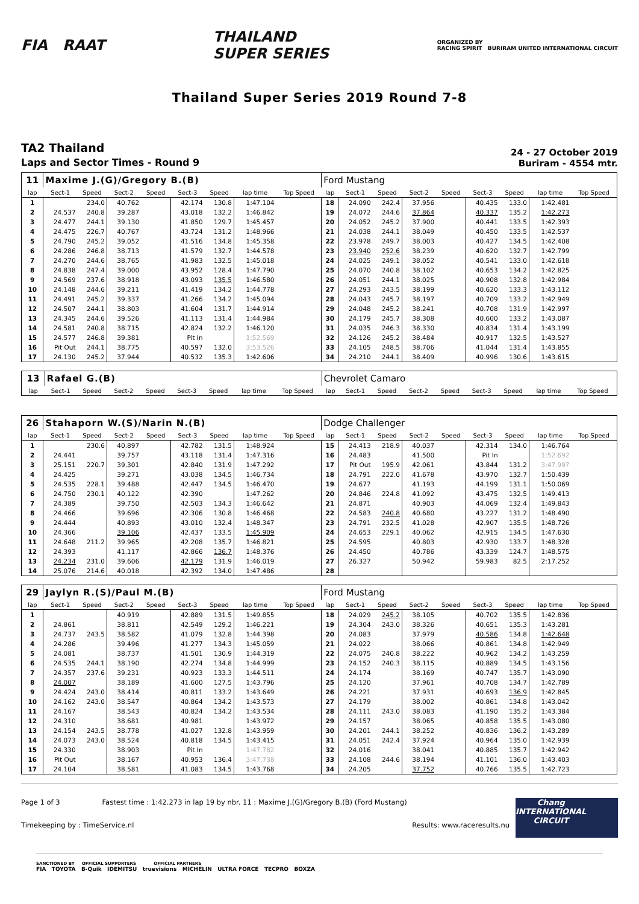FIA RAAT
THAILAND
SUPER SERIES
ORGANIZED BY
RACING SPIRIT BURIRAM UNITED INTERNATIONAL CIRCUIT
Thailand Super Series 2019 Round 7-8
TA2 Thailand
Laps and Sector Times - Round 9
24 - 27 October 2019
Buriram - 4554 mtr.
| 11 | Maxime J.(G)/Gregory B.(B) | | | | | | | | Ford Mustang | | | | | | | | |
| lap | Sect-1 | Speed | Sect-2 | Speed | Sect-3 | Speed | lap time | Top Speed | lap | Sect-1 | Speed | Sect-2 | Speed | Sect-3 | Speed | lap time | Top Speed |
| 1 | | 234.0 | 40.762 | | 42.174 | 130.8 | 1:47.104 | | 18 | 24.090 | 242.4 | 37.956 | | 40.435 | 133.0 | 1:42.481 | |
| 2 | 24.537 | 240.8 | 39.287 | | 43.018 | 132.2 | 1:46.842 | | 19 | 24.072 | 244.6 | 37.864 | | 40.337 | 135.2 | 1:42.273 | |
| 3 | 24.477 | 244.1 | 39.130 | | 41.850 | 129.7 | 1:45.457 | | 20 | 24.052 | 245.2 | 37.900 | | 40.441 | 133.5 | 1:42.393 | |
| 4 | 24.475 | 226.7 | 40.767 | | 43.724 | 131.2 | 1:48.966 | | 21 | 24.038 | 244.1 | 38.049 | | 40.450 | 133.5 | 1:42.537 | |
| 5 | 24.790 | 245.2 | 39.052 | | 41.516 | 134.8 | 1:45.358 | | 22 | 23.978 | 249.7 | 38.003 | | 40.427 | 134.5 | 1:42.408 | |
| 6 | 24.286 | 246.8 | 38.713 | | 41.579 | 132.7 | 1:44.578 | | 23 | 23.940 | 252.6 | 38.239 | | 40.620 | 132.7 | 1:42.799 | |
| 7 | 24.270 | 244.6 | 38.765 | | 41.983 | 132.5 | 1:45.018 | | 24 | 24.025 | 249.1 | 38.052 | | 40.541 | 133.0 | 1:42.618 | |
| 8 | 24.838 | 247.4 | 39.000 | | 43.952 | 128.4 | 1:47.790 | | 25 | 24.070 | 240.8 | 38.102 | | 40.653 | 134.2 | 1:42.825 | |
| 9 | 24.569 | 237.6 | 38.918 | | 43.093 | 135.5 | 1:46.580 | | 26 | 24.051 | 244.1 | 38.025 | | 40.908 | 132.8 | 1:42.984 | |
| 10 | 24.148 | 244.6 | 39.211 | | 41.419 | 134.2 | 1:44.778 | | 27 | 24.293 | 243.5 | 38.199 | | 40.620 | 133.3 | 1:43.112 | |
| 11 | 24.491 | 245.2 | 39.337 | | 41.266 | 134.2 | 1:45.094 | | 28 | 24.043 | 245.7 | 38.197 | | 40.709 | 133.2 | 1:42.949 | |
| 12 | 24.507 | 244.1 | 38.803 | | 41.604 | 131.7 | 1:44.914 | | 29 | 24.048 | 245.2 | 38.241 | | 40.708 | 131.9 | 1:42.997 | |
| 13 | 24.345 | 244.6 | 39.526 | | 41.113 | 131.4 | 1:44.984 | | 30 | 24.179 | 245.7 | 38.308 | | 40.600 | 133.2 | 1:43.087 | |
| 14 | 24.581 | 240.8 | 38.715 | | 42.824 | 132.2 | 1:46.120 | | 31 | 24.035 | 246.3 | 38.330 | | 40.834 | 131.4 | 1:43.199 | |
| 15 | 24.577 | 246.8 | 39.381 | | Pit In | | 1:52.569 | | 32 | 24.126 | 245.2 | 38.484 | | 40.917 | 132.5 | 1:43.527 | |
| 16 | Pit Out | 244.1 | 38.775 | | 40.597 | 132.0 | 3:53.526 | | 33 | 24.105 | 248.5 | 38.706 | | 41.044 | 131.4 | 1:43.855 | |
| 17 | 24.130 | 245.2 | 37.944 | | 40.532 | 135.3 | 1:42.606 | | 34 | 24.210 | 244.1 | 38.409 | | 40.996 | 130.6 | 1:43.615 | |
| 13 | Rafael G.(B) | | | | | | | | Chevrolet Camaro | | | | | | | | |
| lap | Sect-1 | Speed | Sect-2 | Speed | Sect-3 | Speed | lap time | Top Speed | lap | Sect-1 | Speed | Sect-2 | Speed | Sect-3 | Speed | lap time | Top Speed |
| 26 | Stahaporn W.(S)/Narin N.(B) | | | | | | | | Dodge Challenger | | | | | | | | |
| lap | Sect-1 | Speed | Sect-2 | Speed | Sect-3 | Speed | lap time | Top Speed | lap | Sect-1 | Speed | Sect-2 | Speed | Sect-3 | Speed | lap time | Top Speed |
| 1 | | 230.6 | 40.897 | | 42.782 | 131.5 | 1:48.924 | | 15 | 24.413 | 218.9 | 40.037 | | 42.314 | 134.0 | 1:46.764 | |
| 2 | 24.441 | | 39.757 | | 43.118 | 131.4 | 1:47.316 | | 16 | 24.483 | | 41.500 | | Pit In | | 1:52.692 | |
| 3 | 25.151 | 220.7 | 39.301 | | 42.840 | 131.9 | 1:47.292 | | 17 | Pit Out | 195.9 | 42.061 | | 43.844 | 131.2 | 3:47.997 | |
| 4 | 24.425 | | 39.271 | | 43.038 | 134.5 | 1:46.734 | | 18 | 24.791 | 222.0 | 41.678 | | 43.970 | 132.7 | 1:50.439 | |
| 5 | 24.535 | 228.1 | 39.488 | | 42.447 | 134.5 | 1:46.470 | | 19 | 24.677 | | 41.193 | | 44.199 | 131.1 | 1:50.069 | |
| 6 | 24.750 | 230.1 | 40.122 | | 42.390 | | 1:47.262 | | 20 | 24.846 | 224.8 | 41.092 | | 43.475 | 132.5 | 1:49.413 | |
| 7 | 24.389 | | 39.750 | | 42.503 | 134.3 | 1:46.642 | | 21 | 24.871 | | 40.903 | | 44.069 | 132.4 | 1:49.843 | |
| 8 | 24.466 | | 39.696 | | 42.306 | 130.8 | 1:46.468 | | 22 | 24.583 | 240.8 | 40.680 | | 43.227 | 131.2 | 1:48.490 | |
| 9 | 24.444 | | 40.893 | | 43.010 | 132.4 | 1:48.347 | | 23 | 24.791 | 232.5 | 41.028 | | 42.907 | 135.5 | 1:48.726 | |
| 10 | 24.366 | | 39.106 | | 42.437 | 133.5 | 1:45.909 | | 24 | 24.653 | 229.1 | 40.062 | | 42.915 | 134.5 | 1:47.630 | |
| 11 | 24.648 | 211.2 | 39.965 | | 42.208 | 135.7 | 1:46.821 | | 25 | 24.595 | | 40.803 | | 42.930 | 133.7 | 1:48.328 | |
| 12 | 24.393 | | 41.117 | | 42.866 | 136.7 | 1:48.376 | | 26 | 24.450 | | 40.786 | | 43.339 | 124.7 | 1:48.575 | |
| 13 | 24.234 | 231.0 | 39.606 | | 42.179 | 131.9 | 1:46.019 | | 27 | 26.327 | | 50.942 | | 59.983 | 82.5 | 2:17.252 | |
| 14 | 25.076 | 214.6 | 40.018 | | 42.392 | 134.0 | 1:47.486 | | 28 | | | | | | | | |
| 29 | Jaylyn R.(S)/Paul M.(B) | | | | | | | | Ford Mustang | | | | | | | | |
| lap | Sect-1 | Speed | Sect-2 | Speed | Sect-3 | Speed | lap time | Top Speed | lap | Sect-1 | Speed | Sect-2 | Speed | Sect-3 | Speed | lap time | Top Speed |
| 1 | | | 40.919 | | 42.889 | 131.5 | 1:49.855 | | 18 | 24.029 | 245.2 | 38.105 | | 40.702 | 135.5 | 1:42.836 | |
| 2 | 24.861 | | 38.811 | | 42.549 | 129.2 | 1:46.221 | | 19 | 24.304 | 243.0 | 38.326 | | 40.651 | 135.3 | 1:43.281 | |
| 3 | 24.737 | 243.5 | 38.582 | | 41.079 | 132.8 | 1:44.398 | | 20 | 24.083 | | 37.979 | | 40.586 | 134.8 | 1:42.648 | |
| 4 | 24.286 | | 39.496 | | 41.277 | 134.3 | 1:45.059 | | 21 | 24.022 | | 38.066 | | 40.861 | 134.8 | 1:42.949 | |
| 5 | 24.081 | | 38.737 | | 41.501 | 130.9 | 1:44.319 | | 22 | 24.075 | 240.8 | 38.222 | | 40.962 | 134.2 | 1:43.259 | |
| 6 | 24.535 | 244.1 | 38.190 | | 42.274 | 134.8 | 1:44.999 | | 23 | 24.152 | 240.3 | 38.115 | | 40.889 | 134.5 | 1:43.156 | |
| 7 | 24.357 | 237.6 | 39.231 | | 40.923 | 133.3 | 1:44.511 | | 24 | 24.174 | | 38.169 | | 40.747 | 135.7 | 1:43.090 | |
| 8 | 24.007 | | 38.189 | | 41.600 | 127.5 | 1:43.796 | | 25 | 24.120 | | 37.961 | | 40.708 | 134.7 | 1:42.789 | |
| 9 | 24.424 | 243.0 | 38.414 | | 40.811 | 133.2 | 1:43.649 | | 26 | 24.221 | | 37.931 | | 40.693 | 136.9 | 1:42.845 | |
| 10 | 24.162 | 243.0 | 38.547 | | 40.864 | 134.2 | 1:43.573 | | 27 | 24.179 | | 38.002 | | 40.861 | 134.8 | 1:43.042 | |
| 11 | 24.167 | | 38.543 | | 40.824 | 134.2 | 1:43.534 | | 28 | 24.111 | 243.0 | 38.083 | | 41.190 | 135.2 | 1:43.384 | |
| 12 | 24.310 | | 38.681 | | 40.981 | | 1:43.972 | | 29 | 24.157 | | 38.065 | | 40.858 | 135.5 | 1:43.080 | |
| 13 | 24.154 | 243.5 | 38.778 | | 41.027 | 132.8 | 1:43.959 | | 30 | 24.201 | 244.1 | 38.252 | | 40.836 | 136.2 | 1:43.289 | |
| 14 | 24.073 | 243.0 | 38.524 | | 40.818 | 134.5 | 1:43.415 | | 31 | 24.051 | 242.4 | 37.924 | | 40.964 | 135.0 | 1:42.939 | |
| 15 | 24.330 | | 38.903 | | Pit In | | 1:47.782 | | 32 | 24.016 | | 38.041 | | 40.885 | 135.7 | 1:42.942 | |
| 16 | Pit Out | | 38.167 | | 40.953 | 136.4 | 3:47.738 | | 33 | 24.108 | 244.6 | 38.194 | | 41.101 | 136.0 | 1:43.403 | |
| 17 | 24.104 | | 38.581 | | 41.083 | 134.5 | 1:43.768 | | 34 | 24.205 | | 37.752 | | 40.766 | 135.5 | 1:42.723 | |
Chang
INTERNATIONAL
CIRCUIT
Page 1 of 3 Fastest time : 1:42.273 in lap 19 by nbr. 11 : Maxime J.(G)/Gregory B.(B) (Ford Mustang)
Timekeeping by : TimeService.nl Results: www.raceresults.nu
SANCTIONED BY OFFICIAL SUPPORTERS OFFICIAL PARTNERS
FIA TOYOTA B-Quik IDEMITSU truevisions MICHELIN ULTRA FORCE TECPRO BOXZA